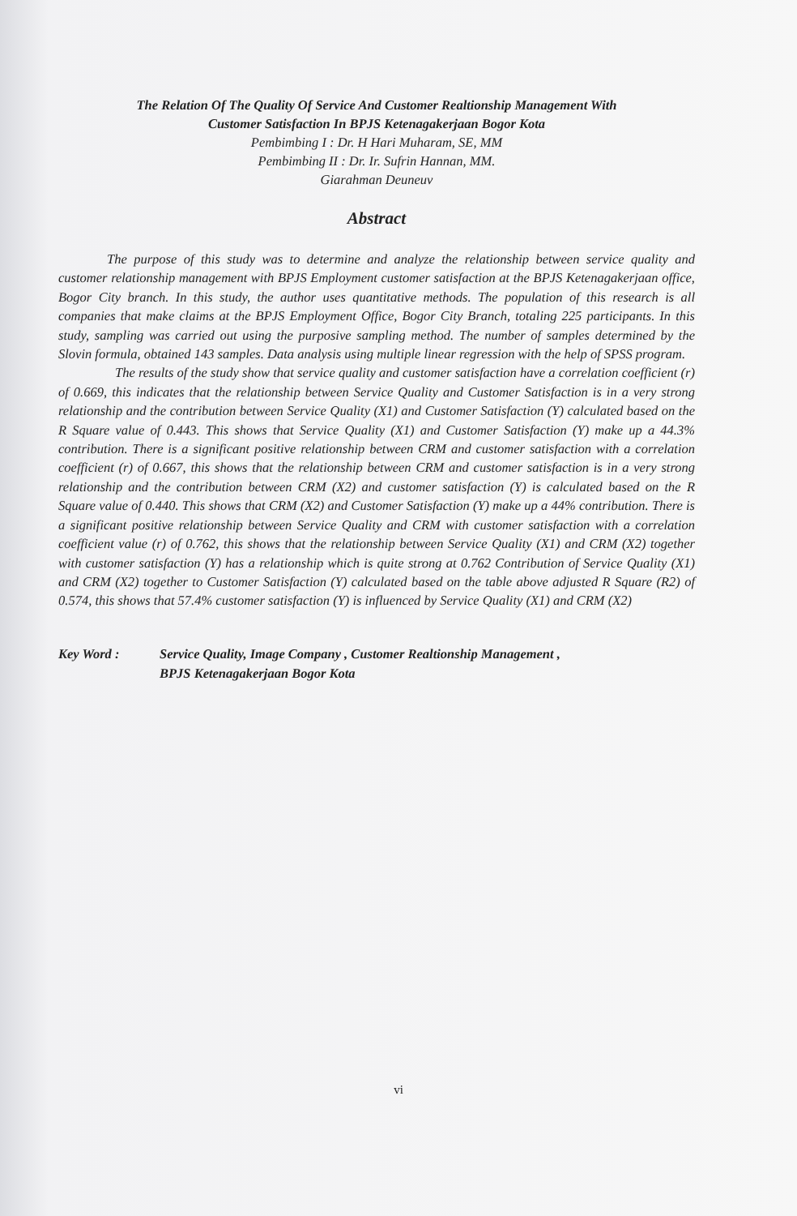The Relation Of The Quality Of Service And Customer Realtionship Management With
Customer Satisfaction In BPJS Ketenagakerjaan Bogor Kota
Pembimbing I : Dr. H Hari Muharam, SE, MM
Pembimbing II : Dr. Ir. Sufrin Hannan, MM.
Giarahman Deuneuv
Abstract
The purpose of this study was to determine and analyze the relationship between service quality and customer relationship management with BPJS Employment customer satisfaction at the BPJS Ketenagakerjaan office, Bogor City branch. In this study, the author uses quantitative methods. The population of this research is all companies that make claims at the BPJS Employment Office, Bogor City Branch, totaling 225 participants. In this study, sampling was carried out using the purposive sampling method. The number of samples determined by the Slovin formula, obtained 143 samples. Data analysis using multiple linear regression with the help of SPSS program.
The results of the study show that service quality and customer satisfaction have a correlation coefficient (r) of 0.669, this indicates that the relationship between Service Quality and Customer Satisfaction is in a very strong relationship and the contribution between Service Quality (X1) and Customer Satisfaction (Y) calculated based on the R Square value of 0.443. This shows that Service Quality (X1) and Customer Satisfaction (Y) make up a 44.3% contribution. There is a significant positive relationship between CRM and customer satisfaction with a correlation coefficient (r) of 0.667, this shows that the relationship between CRM and customer satisfaction is in a very strong relationship and the contribution between CRM (X2) and customer satisfaction (Y) is calculated based on the R Square value of 0.440. This shows that CRM (X2) and Customer Satisfaction (Y) make up a 44% contribution. There is a significant positive relationship between Service Quality and CRM with customer satisfaction with a correlation coefficient value (r) of 0.762, this shows that the relationship between Service Quality (X1) and CRM (X2) together with customer satisfaction (Y) has a relationship which is quite strong at 0.762 Contribution of Service Quality (X1) and CRM (X2) together to Customer Satisfaction (Y) calculated based on the table above adjusted R Square (R2) of 0.574, this shows that 57.4% customer satisfaction (Y) is influenced by Service Quality (X1) and CRM (X2)
Key Word : Service Quality, Image Company , Customer Realtionship Management ,
BPJS Ketenagakerjaan Bogor Kota
vi